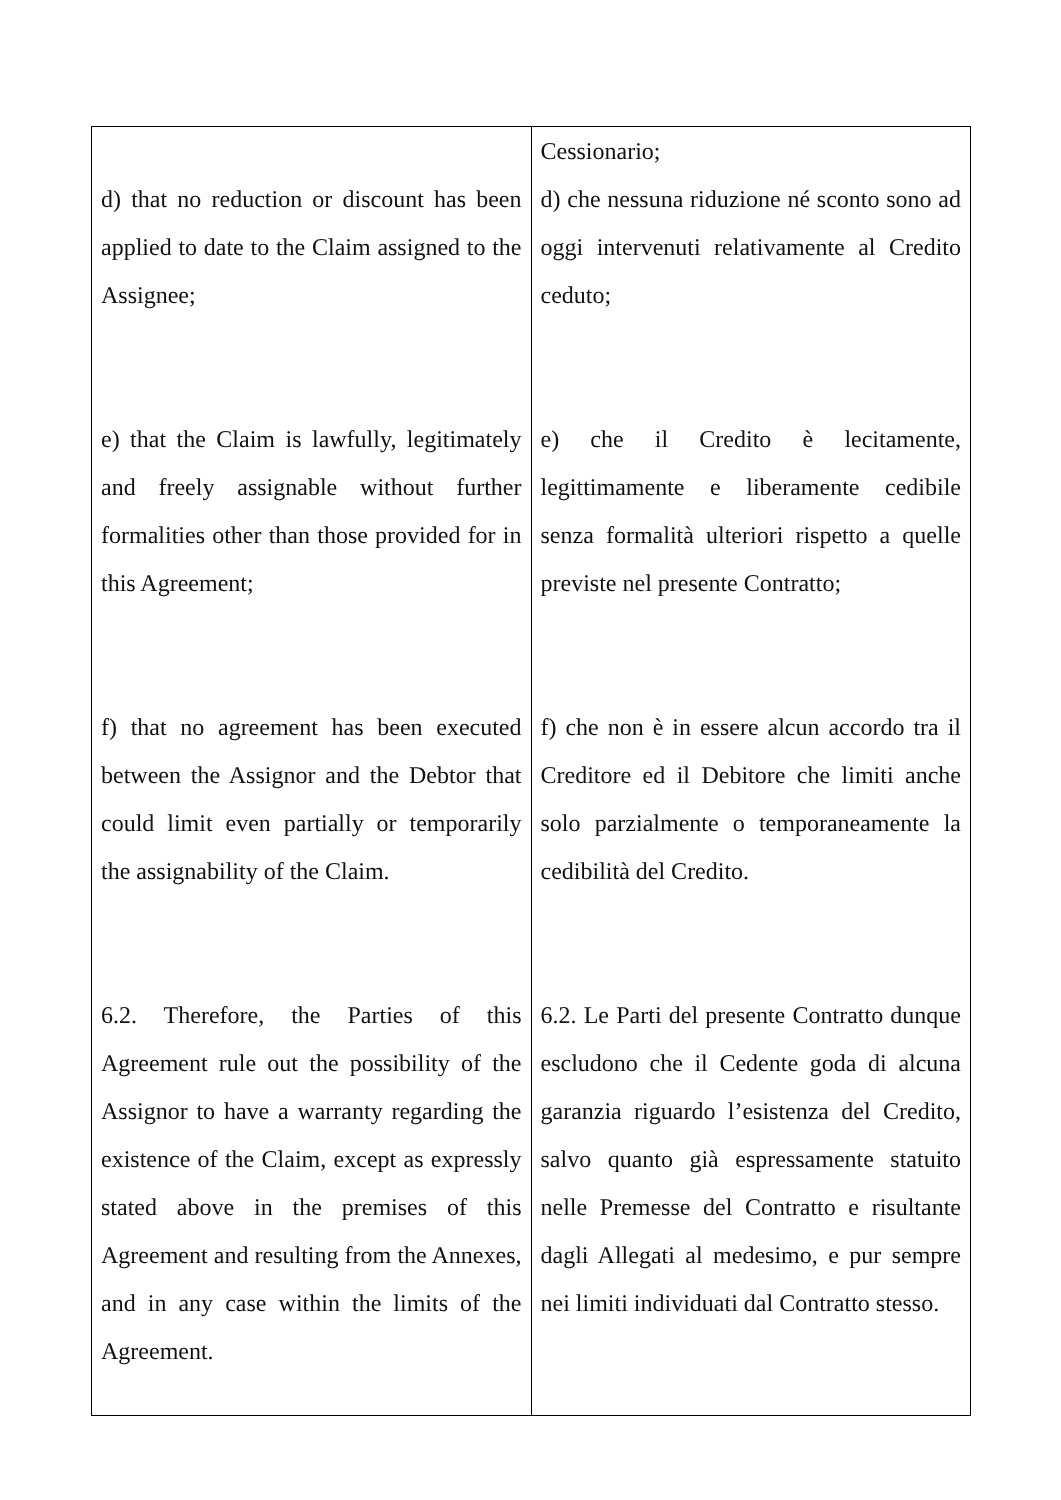| d) that no reduction or discount has been applied to date to the Claim assigned to the Assignee; e) that the Claim is lawfully, legitimately and freely assignable without further formalities other than those provided for in this Agreement; f) that no agreement has been executed between the Assignor and the Debtor that could limit even partially or temporarily the assignability of the Claim. 6.2. Therefore, the Parties of this Agreement rule out the possibility of the Assignor to have a warranty regarding the existence of the Claim, except as expressly stated above in the premises of this Agreement and resulting from the Annexes, and in any case within the limits of the Agreement. | Cessionario; d) che nessuna riduzione né sconto sono ad oggi intervenuti relativamente al Credito ceduto; e) che il Credito è lecitamente, legittimamente e liberamente cedibile senza formalità ulteriori rispetto a quelle previste nel presente Contratto; f) che non è in essere alcun accordo tra il Creditore ed il Debitore che limiti anche solo parzialmente o temporaneamente la cedibilità del Credito. 6.2. Le Parti del presente Contratto dunque escludono che il Cedente goda di alcuna garanzia riguardo l’esistenza del Credito, salvo quanto già espressamente statuito nelle Premesse del Contratto e risultante dagli Allegati al medesimo, e pur sempre nei limiti individuati dal Contratto stesso. |